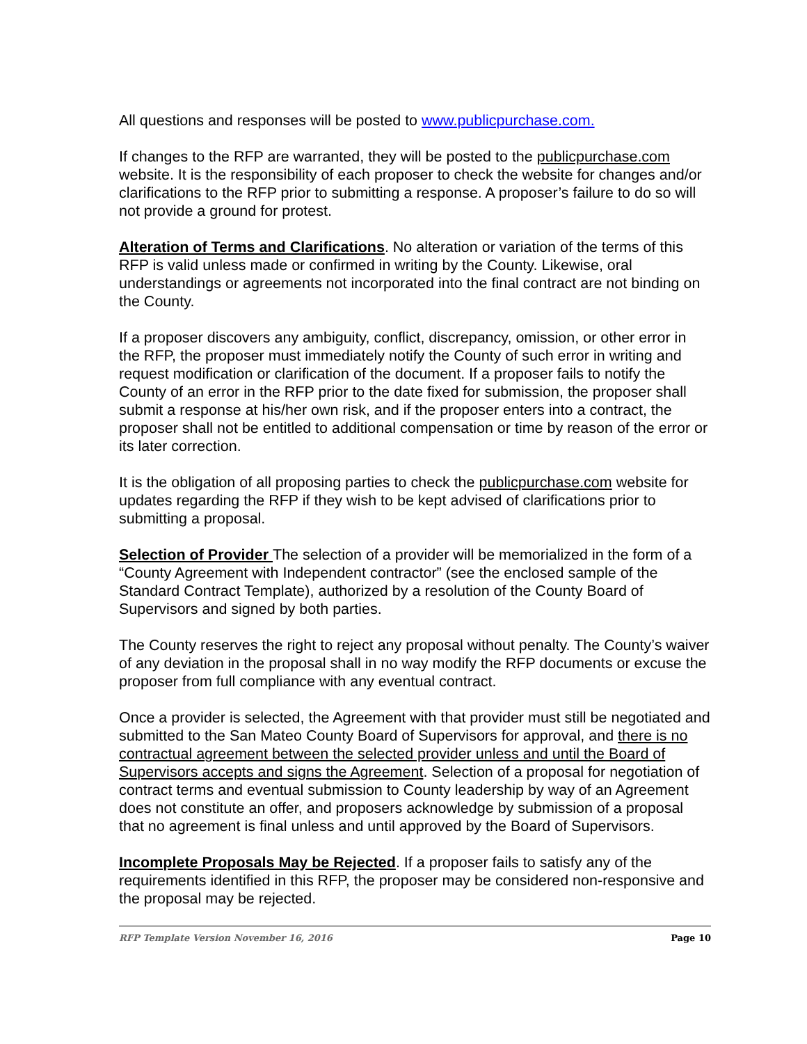All questions and responses will be posted to www.publicpurchase.com.
If changes to the RFP are warranted, they will be posted to the publicpurchase.com website. It is the responsibility of each proposer to check the website for changes and/or clarifications to the RFP prior to submitting a response. A proposer’s failure to do so will not provide a ground for protest.
Alteration of Terms and Clarifications. No alteration or variation of the terms of this RFP is valid unless made or confirmed in writing by the County. Likewise, oral understandings or agreements not incorporated into the final contract are not binding on the County.
If a proposer discovers any ambiguity, conflict, discrepancy, omission, or other error in the RFP, the proposer must immediately notify the County of such error in writing and request modification or clarification of the document. If a proposer fails to notify the County of an error in the RFP prior to the date fixed for submission, the proposer shall submit a response at his/her own risk, and if the proposer enters into a contract, the proposer shall not be entitled to additional compensation or time by reason of the error or its later correction.
It is the obligation of all proposing parties to check the publicpurchase.com website for updates regarding the RFP if they wish to be kept advised of clarifications prior to submitting a proposal.
Selection of Provider The selection of a provider will be memorialized in the form of a “County Agreement with Independent contractor” (see the enclosed sample of the Standard Contract Template), authorized by a resolution of the County Board of Supervisors and signed by both parties.
The County reserves the right to reject any proposal without penalty. The County’s waiver of any deviation in the proposal shall in no way modify the RFP documents or excuse the proposer from full compliance with any eventual contract.
Once a provider is selected, the Agreement with that provider must still be negotiated and submitted to the San Mateo County Board of Supervisors for approval, and there is no contractual agreement between the selected provider unless and until the Board of Supervisors accepts and signs the Agreement. Selection of a proposal for negotiation of contract terms and eventual submission to County leadership by way of an Agreement does not constitute an offer, and proposers acknowledge by submission of a proposal that no agreement is final unless and until approved by the Board of Supervisors.
Incomplete Proposals May be Rejected. If a proposer fails to satisfy any of the requirements identified in this RFP, the proposer may be considered non-responsive and the proposal may be rejected.
RFP Template Version November 16, 2016 Page 10